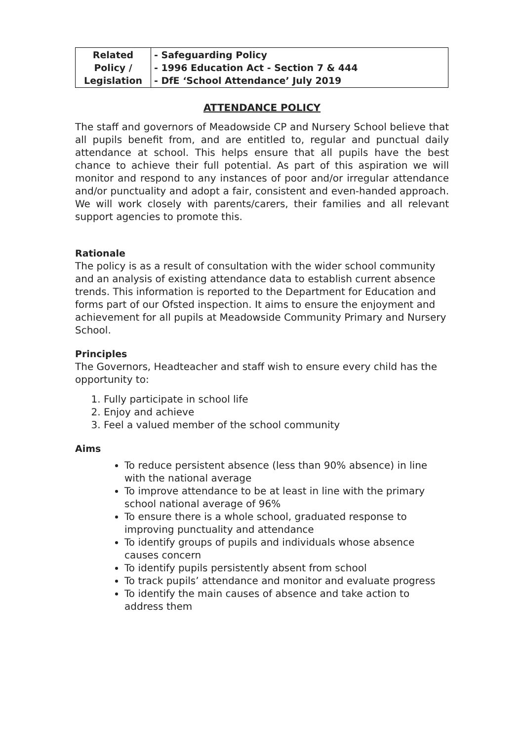| Related Policy / Legislation | - Safeguarding Policy - 1996 Education Act - Section 7 & 444 - DfE ‘School Attendance’ July 2019 |
ATTENDANCE POLICY
The staff and governors of Meadowside CP and Nursery School believe that all pupils benefit from, and are entitled to, regular and punctual daily attendance at school. This helps ensure that all pupils have the best chance to achieve their full potential. As part of this aspiration we will monitor and respond to any instances of poor and/or irregular attendance and/or punctuality and adopt a fair, consistent and even-handed approach. We will work closely with parents/carers, their families and all relevant support agencies to promote this.
Rationale
The policy is as a result of consultation with the wider school community and an analysis of existing attendance data to establish current absence trends. This information is reported to the Department for Education and forms part of our Ofsted inspection. It aims to ensure the enjoyment and achievement for all pupils at Meadowside Community Primary and Nursery School.
Principles
The Governors, Headteacher and staff wish to ensure every child has the opportunity to:
1. Fully participate in school life
2. Enjoy and achieve
3. Feel a valued member of the school community
Aims
To reduce persistent absence (less than 90% absence) in line with the national average
To improve attendance to be at least in line with the primary school national average of 96%
To ensure there is a whole school, graduated response to improving punctuality and attendance
To identify groups of pupils and individuals whose absence causes concern
To identify pupils persistently absent from school
To track pupils’ attendance and monitor and evaluate progress
To identify the main causes of absence and take action to address them